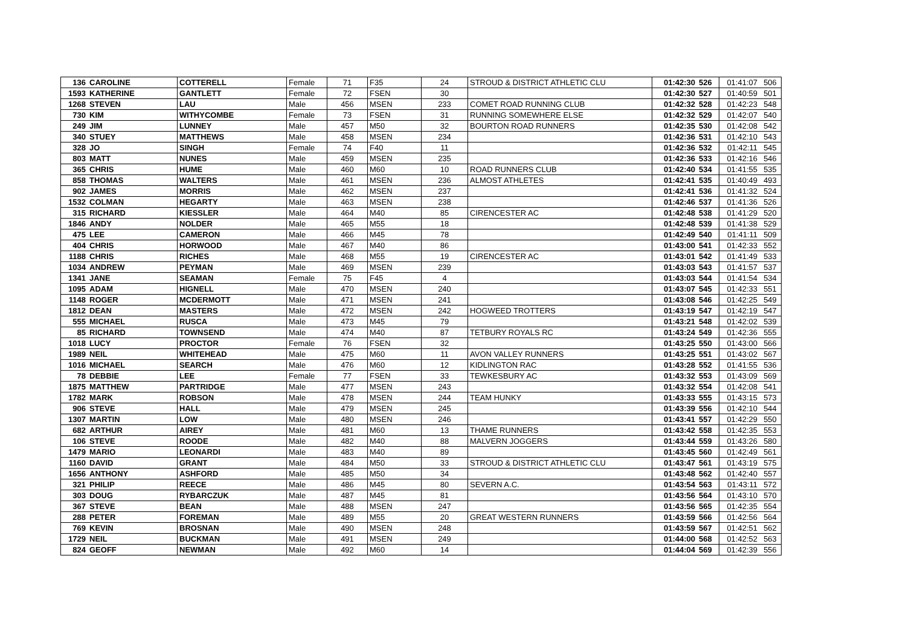| 136 | CAROLINE | COTTERELL | Female | 71 | F35 | 24 | STROUD & DISTRICT ATHLETIC CLU | 01:42:30 | 526 | 01:41:07 | 506 |
| 1593 | KATHERINE | GANTLETT | Female | 72 | FSEN | 30 | | 01:42:30 | 527 | 01:40:59 | 501 |
| 1268 | STEVEN | LAU | Male | 456 | MSEN | 233 | COMET ROAD RUNNING CLUB | 01:42:32 | 528 | 01:42:23 | 548 |
| 730 | KIM | WITHYCOMBE | Female | 73 | FSEN | 31 | RUNNING SOMEWHERE ELSE | 01:42:32 | 529 | 01:42:07 | 540 |
| 249 | JIM | LUNNEY | Male | 457 | M50 | 32 | BOURTON ROAD RUNNERS | 01:42:35 | 530 | 01:42:08 | 542 |
| 340 | STUEY | MATTHEWS | Male | 458 | MSEN | 234 | | 01:42:36 | 531 | 01:42:10 | 543 |
| 328 | JO | SINGH | Female | 74 | F40 | 11 | | 01:42:36 | 532 | 01:42:11 | 545 |
| 803 | MATT | NUNES | Male | 459 | MSEN | 235 | | 01:42:36 | 533 | 01:42:16 | 546 |
| 365 | CHRIS | HUME | Male | 460 | M60 | 10 | ROAD RUNNERS CLUB | 01:42:40 | 534 | 01:41:55 | 535 |
| 858 | THOMAS | WALTERS | Male | 461 | MSEN | 236 | ALMOST ATHLETES | 01:42:41 | 535 | 01:40:49 | 493 |
| 902 | JAMES | MORRIS | Male | 462 | MSEN | 237 | | 01:42:41 | 536 | 01:41:32 | 524 |
| 1532 | COLMAN | HEGARTY | Male | 463 | MSEN | 238 | | 01:42:46 | 537 | 01:41:36 | 526 |
| 315 | RICHARD | KIESSLER | Male | 464 | M40 | 85 | CIRENCESTER AC | 01:42:48 | 538 | 01:41:29 | 520 |
| 1846 | ANDY | NOLDER | Male | 465 | M55 | 18 | | 01:42:48 | 539 | 01:41:38 | 529 |
| 475 | LEE | CAMERON | Male | 466 | M45 | 78 | | 01:42:49 | 540 | 01:41:11 | 509 |
| 404 | CHRIS | HORWOOD | Male | 467 | M40 | 86 | | 01:43:00 | 541 | 01:42:33 | 552 |
| 1188 | CHRIS | RICHES | Male | 468 | M55 | 19 | CIRENCESTER AC | 01:43:01 | 542 | 01:41:49 | 533 |
| 1034 | ANDREW | PEYMAN | Male | 469 | MSEN | 239 | | 01:43:03 | 543 | 01:41:57 | 537 |
| 1341 | JANE | SEAMAN | Female | 75 | F45 | 4 | | 01:43:03 | 544 | 01:41:54 | 534 |
| 1095 | ADAM | HIGNELL | Male | 470 | MSEN | 240 | | 01:43:07 | 545 | 01:42:33 | 551 |
| 1148 | ROGER | MCDERMOTT | Male | 471 | MSEN | 241 | | 01:43:08 | 546 | 01:42:25 | 549 |
| 1812 | DEAN | MASTERS | Male | 472 | MSEN | 242 | HOGWEED TROTTERS | 01:43:19 | 547 | 01:42:19 | 547 |
| 555 | MICHAEL | RUSCA | Male | 473 | M45 | 79 | | 01:43:21 | 548 | 01:42:02 | 539 |
| 85 | RICHARD | TOWNSEND | Male | 474 | M40 | 87 | TETBURY ROYALS RC | 01:43:24 | 549 | 01:42:36 | 555 |
| 1018 | LUCY | PROCTOR | Female | 76 | FSEN | 32 | | 01:43:25 | 550 | 01:43:00 | 566 |
| 1989 | NEIL | WHITEHEAD | Male | 475 | M60 | 11 | AVON VALLEY RUNNERS | 01:43:25 | 551 | 01:43:02 | 567 |
| 1016 | MICHAEL | SEARCH | Male | 476 | M60 | 12 | KIDLINGTON RAC | 01:43:28 | 552 | 01:41:55 | 536 |
| 78 | DEBBIE | LEE | Female | 77 | FSEN | 33 | TEWKESBURY AC | 01:43:32 | 553 | 01:43:09 | 569 |
| 1875 | MATTHEW | PARTRIDGE | Male | 477 | MSEN | 243 | | 01:43:32 | 554 | 01:42:08 | 541 |
| 1782 | MARK | ROBSON | Male | 478 | MSEN | 244 | TEAM HUNKY | 01:43:33 | 555 | 01:43:15 | 573 |
| 906 | STEVE | HALL | Male | 479 | MSEN | 245 | | 01:43:39 | 556 | 01:42:10 | 544 |
| 1307 | MARTIN | LOW | Male | 480 | MSEN | 246 | | 01:43:41 | 557 | 01:42:29 | 550 |
| 682 | ARTHUR | AIREY | Male | 481 | M60 | 13 | THAME RUNNERS | 01:43:42 | 558 | 01:42:35 | 553 |
| 106 | STEVE | ROODE | Male | 482 | M40 | 88 | MALVERN JOGGERS | 01:43:44 | 559 | 01:43:26 | 580 |
| 1479 | MARIO | LEONARDI | Male | 483 | M40 | 89 | | 01:43:45 | 560 | 01:42:49 | 561 |
| 1160 | DAVID | GRANT | Male | 484 | M50 | 33 | STROUD & DISTRICT ATHLETIC CLU | 01:43:47 | 561 | 01:43:19 | 575 |
| 1656 | ANTHONY | ASHFORD | Male | 485 | M50 | 34 | | 01:43:48 | 562 | 01:42:40 | 557 |
| 321 | PHILIP | REECE | Male | 486 | M45 | 80 | SEVERN A.C. | 01:43:54 | 563 | 01:43:11 | 572 |
| 303 | DOUG | RYBARCZUK | Male | 487 | M45 | 81 | | 01:43:56 | 564 | 01:43:10 | 570 |
| 367 | STEVE | BEAN | Male | 488 | MSEN | 247 | | 01:43:56 | 565 | 01:42:35 | 554 |
| 288 | PETER | FOREMAN | Male | 489 | M55 | 20 | GREAT WESTERN RUNNERS | 01:43:59 | 566 | 01:42:56 | 564 |
| 769 | KEVIN | BROSNAN | Male | 490 | MSEN | 248 | | 01:43:59 | 567 | 01:42:51 | 562 |
| 1729 | NEIL | BUCKMAN | Male | 491 | MSEN | 249 | | 01:44:00 | 568 | 01:42:52 | 563 |
| 824 | GEOFF | NEWMAN | Male | 492 | M60 | 14 | | 01:44:04 | 569 | 01:42:39 | 556 |